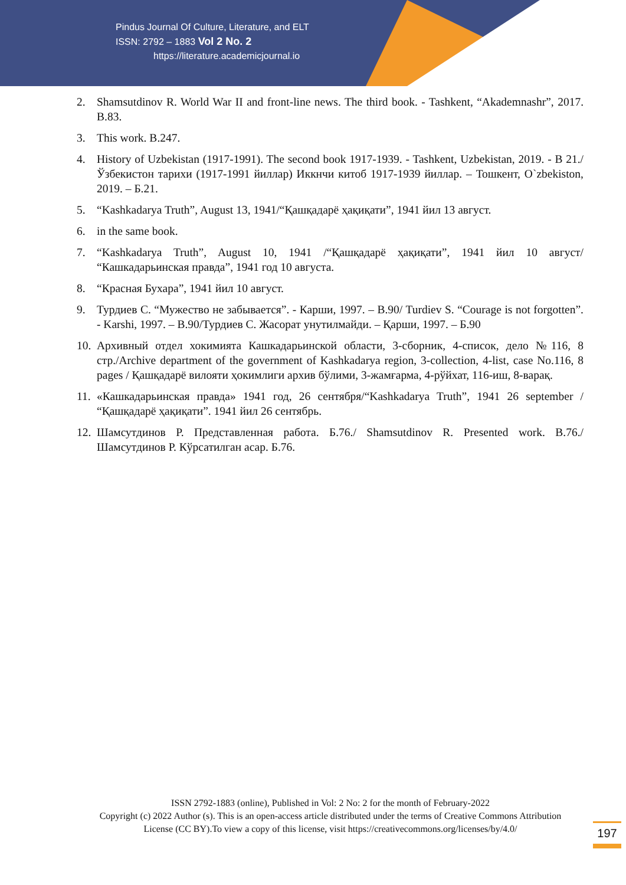Pindus Journal Of Culture, Literature, and ELT
ISSN: 2792 – 1883 Vol 2 No. 2
https://literature.academicjournal.io
2. Shamsutdinov R. World War II and front-line news. The third book. - Tashkent, “Akademnashr”, 2017. B.83.
3. This work. B.247.
4. History of Uzbekistan (1917-1991). The second book 1917-1939. - Tashkent, Uzbekistan, 2019. - B 21./Ўзбекистон тарихи (1917-1991 йиллар) Иккнчи китоб 1917-1939 йиллар. – Тошкент, O`zbekiston, 2019. – Б.21.
5. “Kashkadarya Truth”, August 13, 1941/“Қашқадарё ҳақиқати”, 1941 йил 13 август.
6. in the same book.
7. “Kashkadarya Truth”, August 10, 1941 /“Қашқадарё ҳақиқати”, 1941 йил 10 август/ “Кашкадарьинская правда”, 1941 год 10 августа.
8. “Красная Бухара”, 1941 йил 10 август.
9. Турдиев С. “Мужество не забывается”. - Карши, 1997. – B.90/ Turdiev S. “Courage is not forgotten”. - Karshi, 1997. – B.90/Турдиев С. Жасорат унутилмайди. – Қарши, 1997. – Б.90
10. Архивный отдел хокимията Кашкадарьинской области, 3-сборник, 4-список, дело №116, 8 стр./Archive department of the government of Kashkadarya region, 3-collection, 4-list, case No.116, 8 pages / Қашқадарё вилояти ҳокимлиги архив бўлими, 3-жамғарма, 4-рўйхат, 116-иш, 8-варақ.
11. «Кашкадарьинская правда» 1941 год, 26 сентября/“Kashkadarya Truth”, 1941 26 september / “Қашқадарё ҳақиқати”. 1941 йил 26 сентябрь.
12. Шамсутдинов Р. Представленная работа. Б.76./ Shamsutdinov R. Presented work. B.76./ Шамсутдинов Р. Кўрсатилган асар. Б.76.
ISSN 2792-1883 (online), Published in Vol: 2 No: 2 for the month of February-2022
Copyright (c) 2022 Author (s). This is an open-access article distributed under the terms of Creative Commons Attribution License (CC BY).To view a copy of this license, visit https://creativecommons.org/licenses/by/4.0/
197